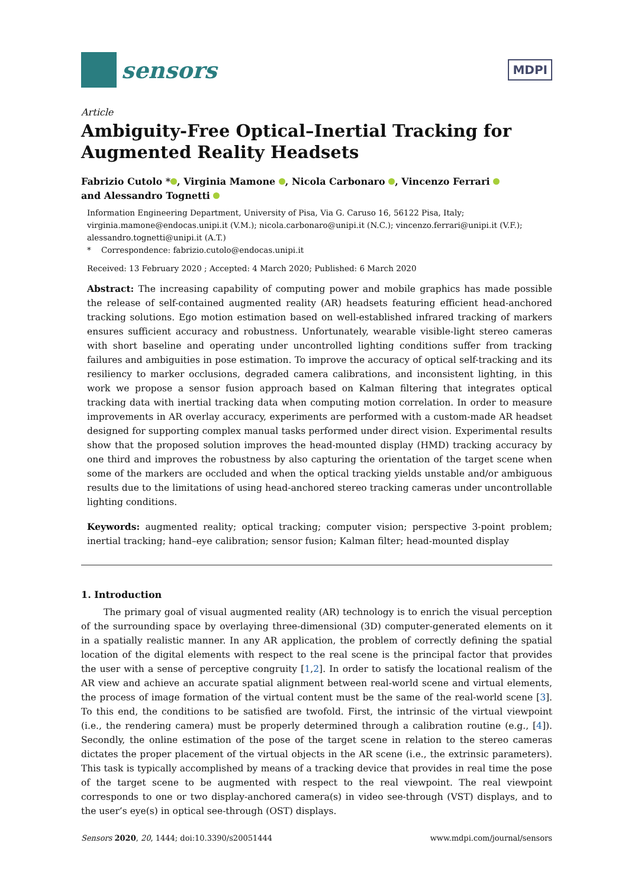sensors
MDPI
Article
Ambiguity-Free Optical–Inertial Tracking for Augmented Reality Headsets
Fabrizio Cutolo * , Virginia Mamone , Nicola Carbonaro , Vincenzo Ferrari
and Alessandro Tognetti
Information Engineering Department, University of Pisa, Via G. Caruso 16, 56122 Pisa, Italy; virginia.mamone@endocas.unipi.it (V.M.); nicola.carbonaro@unipi.it (N.C.); vincenzo.ferrari@unipi.it (V.F.); alessandro.tognetti@unipi.it (A.T.)
* Correspondence: fabrizio.cutolo@endocas.unipi.it
Received: 13 February 2020 ; Accepted: 4 March 2020; Published: 6 March 2020
Abstract: The increasing capability of computing power and mobile graphics has made possible the release of self-contained augmented reality (AR) headsets featuring efficient head-anchored tracking solutions. Ego motion estimation based on well-established infrared tracking of markers ensures sufficient accuracy and robustness. Unfortunately, wearable visible-light stereo cameras with short baseline and operating under uncontrolled lighting conditions suffer from tracking failures and ambiguities in pose estimation. To improve the accuracy of optical self-tracking and its resiliency to marker occlusions, degraded camera calibrations, and inconsistent lighting, in this work we propose a sensor fusion approach based on Kalman filtering that integrates optical tracking data with inertial tracking data when computing motion correlation. In order to measure improvements in AR overlay accuracy, experiments are performed with a custom-made AR headset designed for supporting complex manual tasks performed under direct vision. Experimental results show that the proposed solution improves the head-mounted display (HMD) tracking accuracy by one third and improves the robustness by also capturing the orientation of the target scene when some of the markers are occluded and when the optical tracking yields unstable and/or ambiguous results due to the limitations of using head-anchored stereo tracking cameras under uncontrollable lighting conditions.
Keywords: augmented reality; optical tracking; computer vision; perspective 3-point problem; inertial tracking; hand–eye calibration; sensor fusion; Kalman filter; head-mounted display
1. Introduction
The primary goal of visual augmented reality (AR) technology is to enrich the visual perception of the surrounding space by overlaying three-dimensional (3D) computer-generated elements on it in a spatially realistic manner. In any AR application, the problem of correctly defining the spatial location of the digital elements with respect to the real scene is the principal factor that provides the user with a sense of perceptive congruity [1,2]. In order to satisfy the locational realism of the AR view and achieve an accurate spatial alignment between real-world scene and virtual elements, the process of image formation of the virtual content must be the same of the real-world scene [3]. To this end, the conditions to be satisfied are twofold. First, the intrinsic of the virtual viewpoint (i.e., the rendering camera) must be properly determined through a calibration routine (e.g., [4]). Secondly, the online estimation of the pose of the target scene in relation to the stereo cameras dictates the proper placement of the virtual objects in the AR scene (i.e., the extrinsic parameters). This task is typically accomplished by means of a tracking device that provides in real time the pose of the target scene to be augmented with respect to the real viewpoint. The real viewpoint corresponds to one or two display-anchored camera(s) in video see-through (VST) displays, and to the user’s eye(s) in optical see-through (OST) displays.
Sensors 2020, 20, 1444; doi:10.3390/s20051444 www.mdpi.com/journal/sensors